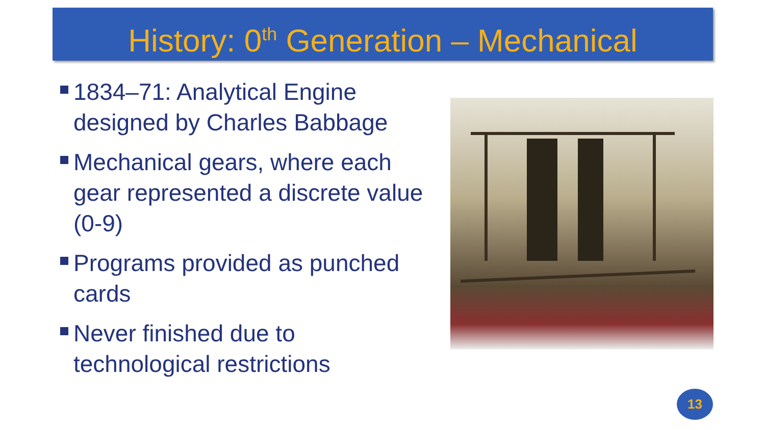History: 0<sup>th</sup> Generation – Mechanical
1834–71: Analytical Engine designed by Charles Babbage
Mechanical gears, where each gear represented a discrete value (0-9)
Programs provided as punched cards
Never finished due to technological restrictions
13